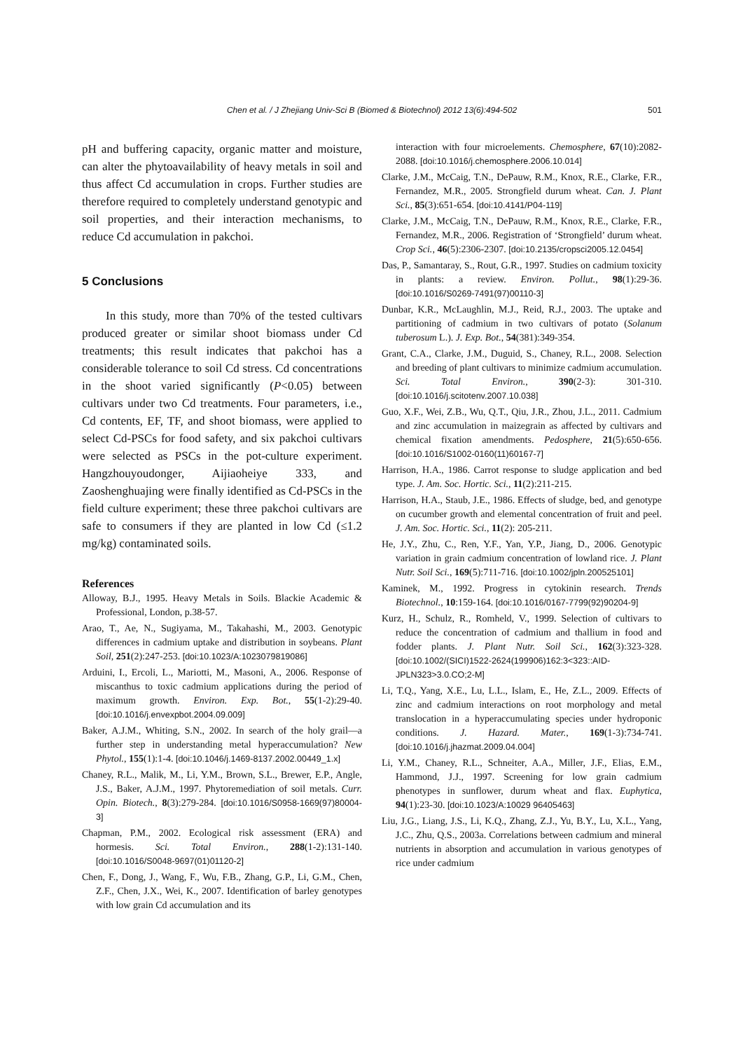Chen et al. / J Zhejiang Univ-Sci B (Biomed & Biotechnol) 2012 13(6):494-502 501
pH and buffering capacity, organic matter and moisture, can alter the phytoavailability of heavy metals in soil and thus affect Cd accumulation in crops. Further studies are therefore required to completely understand genotypic and soil properties, and their interaction mechanisms, to reduce Cd accumulation in pakchoi.
5 Conclusions
In this study, more than 70% of the tested cultivars produced greater or similar shoot biomass under Cd treatments; this result indicates that pakchoi has a considerable tolerance to soil Cd stress. Cd concentrations in the shoot varied significantly (P<0.05) between cultivars under two Cd treatments. Four parameters, i.e., Cd contents, EF, TF, and shoot biomass, were applied to select Cd-PSCs for food safety, and six pakchoi cultivars were selected as PSCs in the pot-culture experiment. Hangzhouyoudonger, Aijiaoheiye 333, and Zaoshenghuajing were finally identified as Cd-PSCs in the field culture experiment; these three pakchoi cultivars are safe to consumers if they are planted in low Cd (≤1.2 mg/kg) contaminated soils.
References
Alloway, B.J., 1995. Heavy Metals in Soils. Blackie Academic & Professional, London, p.38-57.
Arao, T., Ae, N., Sugiyama, M., Takahashi, M., 2003. Genotypic differences in cadmium uptake and distribution in soybeans. Plant Soil, 251(2):247-253. [doi:10.1023/A:1023079819086]
Arduini, I., Ercoli, L., Mariotti, M., Masoni, A., 2006. Response of miscanthus to toxic cadmium applications during the period of maximum growth. Environ. Exp. Bot., 55(1-2):29-40. [doi:10.1016/j.envexpbot.2004.09.009]
Baker, A.J.M., Whiting, S.N., 2002. In search of the holy grail—a further step in understanding metal hyperaccumulation? New Phytol., 155(1):1-4. [doi:10.1046/j.1469-8137.2002.00449_1.x]
Chaney, R.L., Malik, M., Li, Y.M., Brown, S.L., Brewer, E.P., Angle, J.S., Baker, A.J.M., 1997. Phytoremediation of soil metals. Curr. Opin. Biotech., 8(3):279-284. [doi:10.1016/S0958-1669(97)80004-3]
Chapman, P.M., 2002. Ecological risk assessment (ERA) and hormesis. Sci. Total Environ., 288(1-2):131-140. [doi:10.1016/S0048-9697(01)01120-2]
Chen, F., Dong, J., Wang, F., Wu, F.B., Zhang, G.P., Li, G.M., Chen, Z.F., Chen, J.X., Wei, K., 2007. Identification of barley genotypes with low grain Cd accumulation and its
interaction with four microelements. Chemosphere, 67(10):2082-2088. [doi:10.1016/j.chemosphere.2006.10.014]
Clarke, J.M., McCaig, T.N., DePauw, R.M., Knox, R.E., Clarke, F.R., Fernandez, M.R., 2005. Strongfield durum wheat. Can. J. Plant Sci., 85(3):651-654. [doi:10.4141/P04-119]
Clarke, J.M., McCaig, T.N., DePauw, R.M., Knox, R.E., Clarke, F.R., Fernandez, M.R., 2006. Registration of ‘Strongfield’ durum wheat. Crop Sci., 46(5):2306-2307. [doi:10.2135/cropsci2005.12.0454]
Das, P., Samantaray, S., Rout, G.R., 1997. Studies on cadmium toxicity in plants: a review. Environ. Pollut., 98(1):29-36. [doi:10.1016/S0269-7491(97)00110-3]
Dunbar, K.R., McLaughlin, M.J., Reid, R.J., 2003. The uptake and partitioning of cadmium in two cultivars of potato (Solanum tuberosum L.). J. Exp. Bot., 54(381):349-354.
Grant, C.A., Clarke, J.M., Duguid, S., Chaney, R.L., 2008. Selection and breeding of plant cultivars to minimize cadmium accumulation. Sci. Total Environ., 390(2-3): 301-310. [doi:10.1016/j.scitotenv.2007.10.038]
Guo, X.F., Wei, Z.B., Wu, Q.T., Qiu, J.R., Zhou, J.L., 2011. Cadmium and zinc accumulation in maizegrain as affected by cultivars and chemical fixation amendments. Pedosphere, 21(5):650-656. [doi:10.1016/S1002-0160(11)60167-7]
Harrison, H.A., 1986. Carrot response to sludge application and bed type. J. Am. Soc. Hortic. Sci., 11(2):211-215.
Harrison, H.A., Staub, J.E., 1986. Effects of sludge, bed, and genotype on cucumber growth and elemental concentration of fruit and peel. J. Am. Soc. Hortic. Sci., 11(2): 205-211.
He, J.Y., Zhu, C., Ren, Y.F., Yan, Y.P., Jiang, D., 2006. Genotypic variation in grain cadmium concentration of lowland rice. J. Plant Nutr. Soil Sci., 169(5):711-716. [doi:10.1002/jpln.200525101]
Kaminek, M., 1992. Progress in cytokinin research. Trends Biotechnol., 10:159-164. [doi:10.1016/0167-7799(92)90204-9]
Kurz, H., Schulz, R., Romheld, V., 1999. Selection of cultivars to reduce the concentration of cadmium and thallium in food and fodder plants. J. Plant Nutr. Soil Sci., 162(3):323-328. [doi:10.1002/(SICI)1522-2624(199906)162:3<323::AID-JPLN323>3.0.CO;2-M]
Li, T.Q., Yang, X.E., Lu, L.L., Islam, E., He, Z.L., 2009. Effects of zinc and cadmium interactions on root morphology and metal translocation in a hyperaccumulating species under hydroponic conditions. J. Hazard. Mater., 169(1-3):734-741. [doi:10.1016/j.jhazmat.2009.04.004]
Li, Y.M., Chaney, R.L., Schneiter, A.A., Miller, J.F., Elias, E.M., Hammond, J.J., 1997. Screening for low grain cadmium phenotypes in sunflower, durum wheat and flax. Euphytica, 94(1):23-30. [doi:10.1023/A:10029 96405463]
Liu, J.G., Liang, J.S., Li, K.Q., Zhang, Z.J., Yu, B.Y., Lu, X.L., Yang, J.C., Zhu, Q.S., 2003a. Correlations between cadmium and mineral nutrients in absorption and accumulation in various genotypes of rice under cadmium